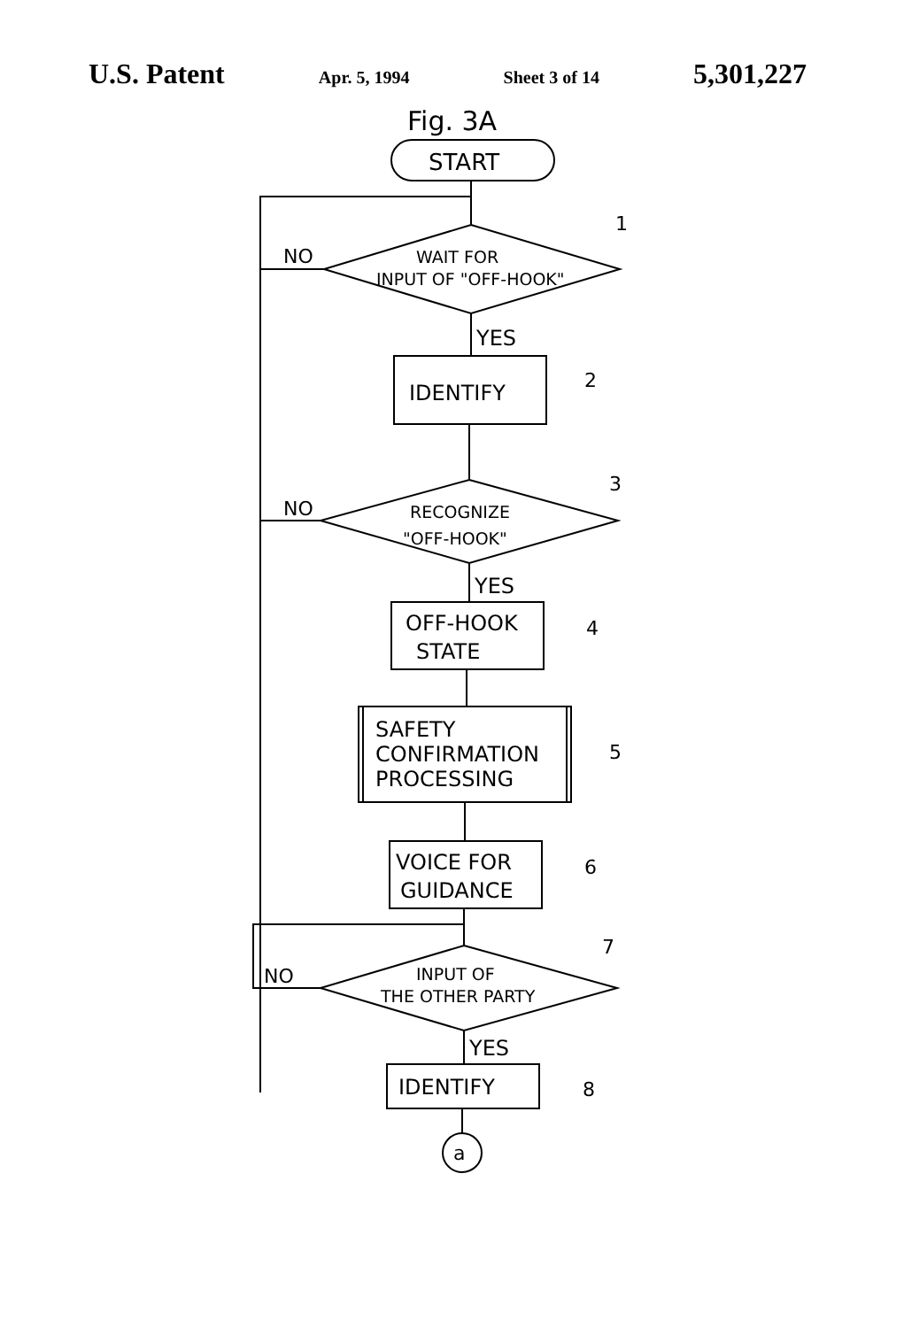U.S. Patent Apr. 5, 1994 Sheet 3 of 14 5,301,227
Fig. 3A
START
WAIT FOR
INPUT OF "OFF-HOOK"
NO
1
YES
IDENTIFY
2
RECOGNIZE
"OFF-HOOK"
NO
3
YES
OFF-HOOK
STATE
4
SAFETY
CONFIRMATION
PROCESSING
5
VOICE FOR
GUIDANCE
6
INPUT OF
THE OTHER PARTY
NO
7
YES
IDENTIFY
8
a